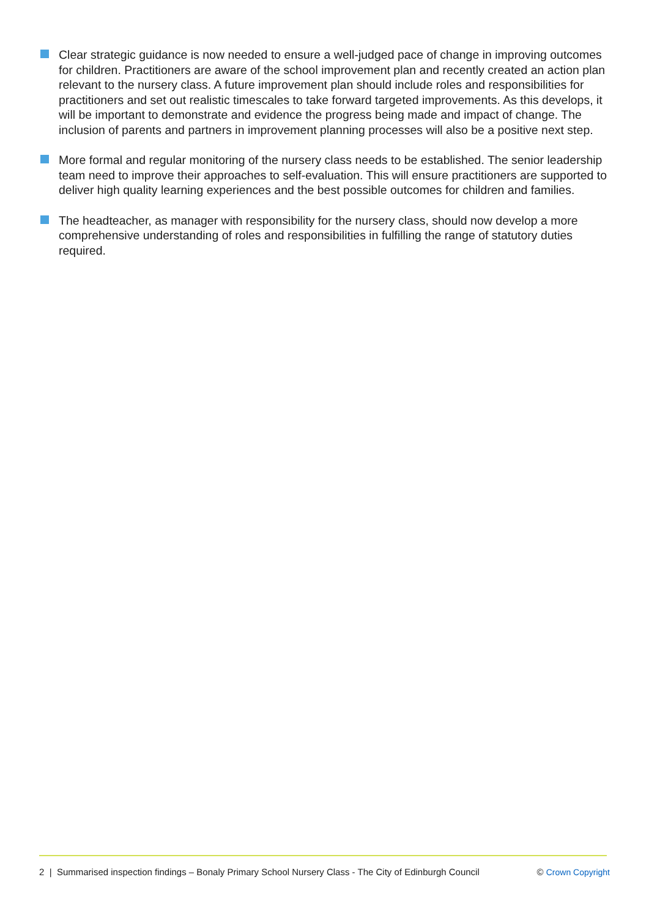Clear strategic guidance is now needed to ensure a well-judged pace of change in improving outcomes for children. Practitioners are aware of the school improvement plan and recently created an action plan relevant to the nursery class. A future improvement plan should include roles and responsibilities for practitioners and set out realistic timescales to take forward targeted improvements. As this develops, it will be important to demonstrate and evidence the progress being made and impact of change. The inclusion of parents and partners in improvement planning processes will also be a positive next step.
More formal and regular monitoring of the nursery class needs to be established. The senior leadership team need to improve their approaches to self-evaluation. This will ensure practitioners are supported to deliver high quality learning experiences and the best possible outcomes for children and families.
The headteacher, as manager with responsibility for the nursery class, should now develop a more comprehensive understanding of roles and responsibilities in fulfilling the range of statutory duties required.
2 | Summarised inspection findings – Bonaly Primary School Nursery Class - The City of Edinburgh Council © Crown Copyright